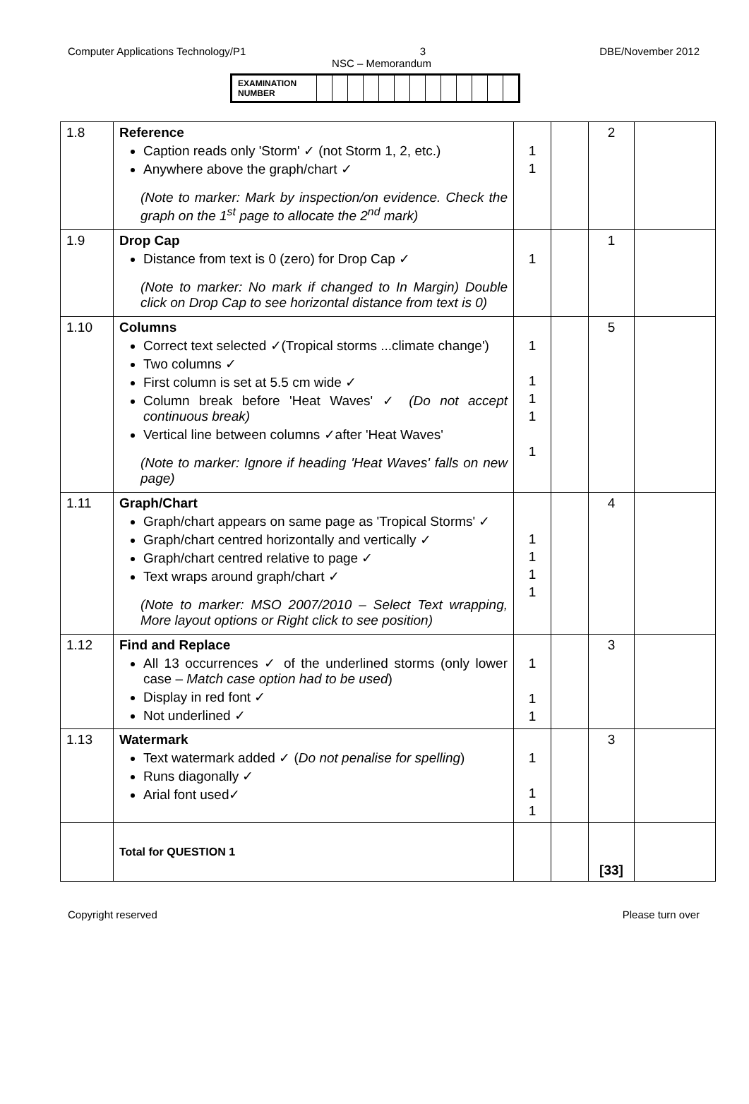Computer Applications Technology/P1 3 DBE/November 2012
NSC – Memorandum
| EXAMINATION NUMBER | | | | | | | | | | | | | |
| 1.8 | Reference Caption reads only 'Storm' ✓ (not Storm 1, 2, etc.) Anywhere above the graph/chart ✓ (Note to marker: Mark by inspection/on evidence. Check the graph on the 1<sup>st</sup> page to allocate the 2<sup>nd</sup> mark) | 1 1 | | 2 | |
| 1.9 | Drop Cap Distance from text is 0 (zero) for Drop Cap ✓ (Note to marker: No mark if changed to In Margin) Double click on Drop Cap to see horizontal distance from text is 0) | 1 | | 1 | |
| 1.10 | Columns Correct text selected ✓(Tropical storms ...climate change') Two columns ✓ First column is set at 5.5 cm wide ✓ Column break before 'Heat Waves' ✓ (Do not accept continuous break) Vertical line between columns ✓after 'Heat Waves' (Note to marker: Ignore if heading 'Heat Waves' falls on new page) | 1 1 1 1 1 | | 5 | |
| 1.11 | Graph/Chart Graph/chart appears on same page as 'Tropical Storms' ✓ Graph/chart centred horizontally and vertically ✓ Graph/chart centred relative to page ✓ Text wraps around graph/chart ✓ (Note to marker: MSO 2007/2010 – Select Text wrapping, More layout options or Right click to see position) | 1 1 1 1 | | 4 | |
| 1.12 | Find and Replace All 13 occurrences ✓ of the underlined storms (only lower case – Match case option had to be used ) Display in red font ✓ Not underlined ✓ | 1 1 1 | | 3 | |
| 1.13 | Watermark Text watermark added ✓ ( Do not penalise for spelling ) Runs diagonally ✓ Arial font used✓ | 1 1 1 | | 3 | |
| | Total for QUESTION 1 | | | [33] | |
Copyright reserved Please turn over